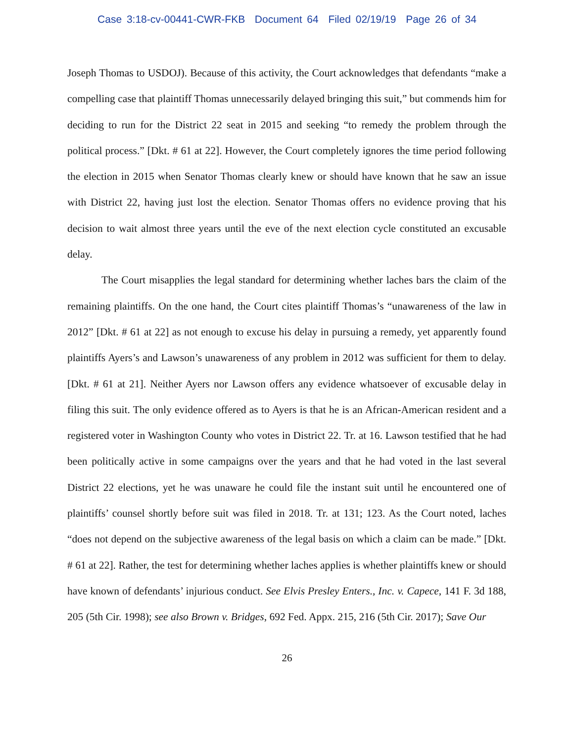Case 3:18-cv-00441-CWR-FKB Document 64 Filed 02/19/19 Page 26 of 34
Joseph Thomas to USDOJ). Because of this activity, the Court acknowledges that defendants “make a compelling case that plaintiff Thomas unnecessarily delayed bringing this suit,” but commends him for deciding to run for the District 22 seat in 2015 and seeking “to remedy the problem through the political process.” [Dkt. # 61 at 22]. However, the Court completely ignores the time period following the election in 2015 when Senator Thomas clearly knew or should have known that he saw an issue with District 22, having just lost the election. Senator Thomas offers no evidence proving that his decision to wait almost three years until the eve of the next election cycle constituted an excusable delay.
The Court misapplies the legal standard for determining whether laches bars the claim of the remaining plaintiffs. On the one hand, the Court cites plaintiff Thomas’s “unawareness of the law in 2012” [Dkt. # 61 at 22] as not enough to excuse his delay in pursuing a remedy, yet apparently found plaintiffs Ayers’s and Lawson’s unawareness of any problem in 2012 was sufficient for them to delay. [Dkt. # 61 at 21]. Neither Ayers nor Lawson offers any evidence whatsoever of excusable delay in filing this suit. The only evidence offered as to Ayers is that he is an African-American resident and a registered voter in Washington County who votes in District 22. Tr. at 16. Lawson testified that he had been politically active in some campaigns over the years and that he had voted in the last several District 22 elections, yet he was unaware he could file the instant suit until he encountered one of plaintiffs’ counsel shortly before suit was filed in 2018. Tr. at 131; 123. As the Court noted, laches “does not depend on the subjective awareness of the legal basis on which a claim can be made.” [Dkt. # 61 at 22]. Rather, the test for determining whether laches applies is whether plaintiffs knew or should have known of defendants’ injurious conduct. See Elvis Presley Enters., Inc. v. Capece, 141 F. 3d 188, 205 (5th Cir. 1998); see also Brown v. Bridges, 692 Fed. Appx. 215, 216 (5th Cir. 2017); Save Our
26